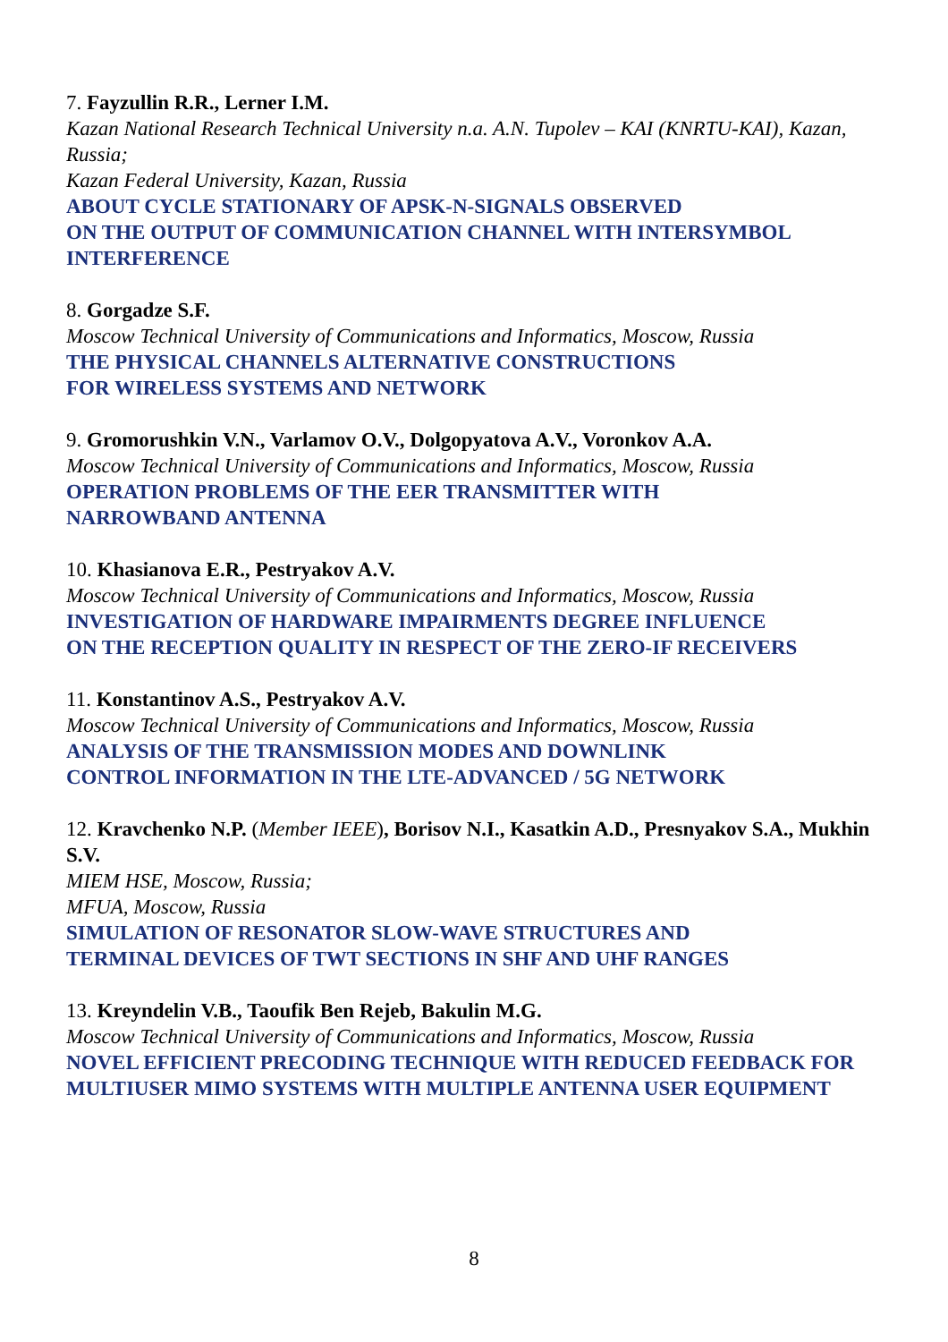7. Fayzullin R.R., Lerner I.M.
Kazan National Research Technical University n.a. A.N. Tupolev – KAI (KNRTU-KAI), Kazan, Russia;
Kazan Federal University, Kazan, Russia
ABOUT CYCLE STATIONARY OF APSK-N-SIGNALS OBSERVED
ON THE OUTPUT OF COMMUNICATION CHANNEL WITH INTERSYMBOL INTERFERENCE
8. Gorgadze S.F.
Moscow Technical University of Communications and Informatics, Moscow, Russia
THE PHYSICAL CHANNELS ALTERNATIVE CONSTRUCTIONS
FOR WIRELESS SYSTEMS AND NETWORK
9. Gromorushkin V.N., Varlamov O.V., Dolgopyatova A.V., Voronkov A.A.
Moscow Technical University of Communications and Informatics, Moscow, Russia
OPERATION PROBLEMS OF THE EER TRANSMITTER WITH
NARROWBAND ANTENNA
10. Khasianova E.R., Pestryakov A.V.
Moscow Technical University of Communications and Informatics, Moscow, Russia
INVESTIGATION OF HARDWARE IMPAIRMENTS DEGREE INFLUENCE
ON THE RECEPTION QUALITY IN RESPECT OF THE ZERO-IF RECEIVERS
11. Konstantinov A.S., Pestryakov A.V.
Moscow Technical University of Communications and Informatics, Moscow, Russia
ANALYSIS OF THE TRANSMISSION MODES AND DOWNLINK
CONTROL INFORMATION IN THE LTE-ADVANCED / 5G NETWORK
12. Kravchenko N.P. (Member IEEE), Borisov N.I., Kasatkin A.D., Presnyakov S.A., Mukhin S.V.
MIEM HSE, Moscow, Russia;
MFUA, Moscow, Russia
SIMULATION OF RESONATOR SLOW-WAVE STRUCTURES AND
TERMINAL DEVICES OF TWT SECTIONS IN SHF AND UHF RANGES
13. Kreyndelin V.B., Taoufik Ben Rejeb, Bakulin M.G.
Moscow Technical University of Communications and Informatics, Moscow, Russia
NOVEL EFFICIENT PRECODING TECHNIQUE WITH REDUCED FEEDBACK FOR MULTIUSER MIMO SYSTEMS WITH MULTIPLE ANTENNA USER EQUIPMENT
8